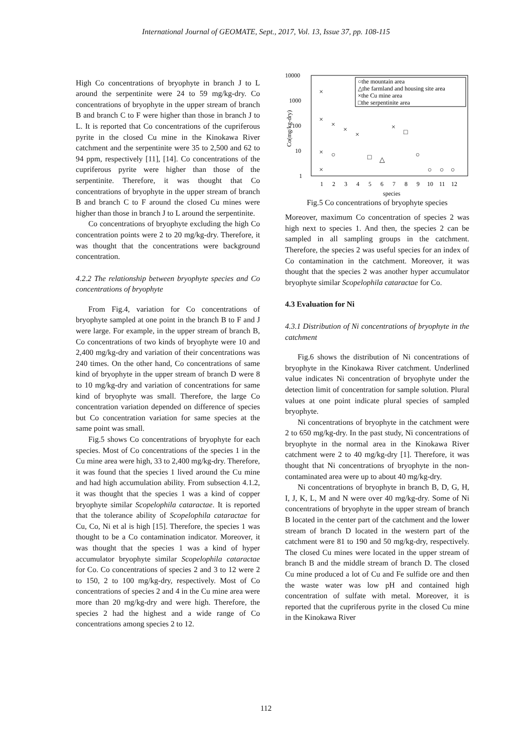International Journal of GEOMATE, Sept., 2017, Vol. 13, Issue 37, pp. 108-115
High Co concentrations of bryophyte in branch J to L around the serpentinite were 24 to 59 mg/kg-dry. Co concentrations of bryophyte in the upper stream of branch B and branch C to F were higher than those in branch J to L. It is reported that Co concentrations of the cupriferous pyrite in the closed Cu mine in the Kinokawa River catchment and the serpentinite were 35 to 2,500 and 62 to 94 ppm, respectively [11], [14]. Co concentrations of the cupriferous pyrite were higher than those of the serpentinite. Therefore, it was thought that Co concentrations of bryophyte in the upper stream of branch B and branch C to F around the closed Cu mines were higher than those in branch J to L around the serpentinite.
Co concentrations of bryophyte excluding the high Co concentration points were 2 to 20 mg/kg-dry. Therefore, it was thought that the concentrations were background concentration.
4.2.2 The relationship between bryophyte species and Co concentrations of bryophyte
From Fig.4, variation for Co concentrations of bryophyte sampled at one point in the branch B to F and J were large. For example, in the upper stream of branch B, Co concentrations of two kinds of bryophyte were 10 and 2,400 mg/kg-dry and variation of their concentrations was 240 times. On the other hand, Co concentrations of same kind of bryophyte in the upper stream of branch D were 8 to 10 mg/kg-dry and variation of concentrations for same kind of bryophyte was small. Therefore, the large Co concentration variation depended on difference of species but Co concentration variation for same species at the same point was small.
Fig.5 shows Co concentrations of bryophyte for each species. Most of Co concentrations of the species 1 in the Cu mine area were high, 33 to 2,400 mg/kg-dry. Therefore, it was found that the species 1 lived around the Cu mine and had high accumulation ability. From subsection 4.1.2, it was thought that the species 1 was a kind of copper bryophyte similar Scopelophila cataractae. It is reported that the tolerance ability of Scopelophila cataractae for Cu, Co, Ni et al is high [15]. Therefore, the species 1 was thought to be a Co contamination indicator. Moreover, it was thought that the species 1 was a kind of hyper accumulator bryophyte similar Scopelophila cataractae for Co. Co concentrations of species 2 and 3 to 12 were 2 to 150, 2 to 100 mg/kg-dry, respectively. Most of Co concentrations of species 2 and 4 in the Cu mine area were more than 20 mg/kg-dry and were high. Therefore, the species 2 had the highest and a wide range of Co concentrations among species 2 to 12.
10000
1000
100
10
1
Co(mg/kg-dry)
○the mountain area
△the farmland and housing site area
×the Cu mine area
□the serpentinite area
1
2
3
4
5
6
7
8
9
10
11
12
species
×
×
×
×
×
○
×
×
□
△
×
□
○
○
○
○
Fig.5 Co concentrations of bryophyte species
Moreover, maximum Co concentration of species 2 was high next to species 1. And then, the species 2 can be sampled in all sampling groups in the catchment. Therefore, the species 2 was useful species for an index of Co contamination in the catchment. Moreover, it was thought that the species 2 was another hyper accumulator bryophyte similar Scopelophila cataractae for Co.
4.3 Evaluation for Ni
4.3.1 Distribution of Ni concentrations of bryophyte in the catchment
Fig.6 shows the distribution of Ni concentrations of bryophyte in the Kinokawa River catchment. Underlined value indicates Ni concentration of bryophyte under the detection limit of concentration for sample solution. Plural values at one point indicate plural species of sampled bryophyte.
Ni concentrations of bryophyte in the catchment were 2 to 650 mg/kg-dry. In the past study, Ni concentrations of bryophyte in the normal area in the Kinokawa River catchment were 2 to 40 mg/kg-dry [1]. Therefore, it was thought that Ni concentrations of bryophyte in the non-contaminated area were up to about 40 mg/kg-dry.
Ni concentrations of bryophyte in branch B, D, G, H, I, J, K, L, M and N were over 40 mg/kg-dry. Some of Ni concentrations of bryophyte in the upper stream of branch B located in the center part of the catchment and the lower stream of branch D located in the western part of the catchment were 81 to 190 and 50 mg/kg-dry, respectively. The closed Cu mines were located in the upper stream of branch B and the middle stream of branch D. The closed Cu mine produced a lot of Cu and Fe sulfide ore and then the waste water was low pH and contained high concentration of sulfate with metal. Moreover, it is reported that the cupriferous pyrite in the closed Cu mine in the Kinokawa River
112